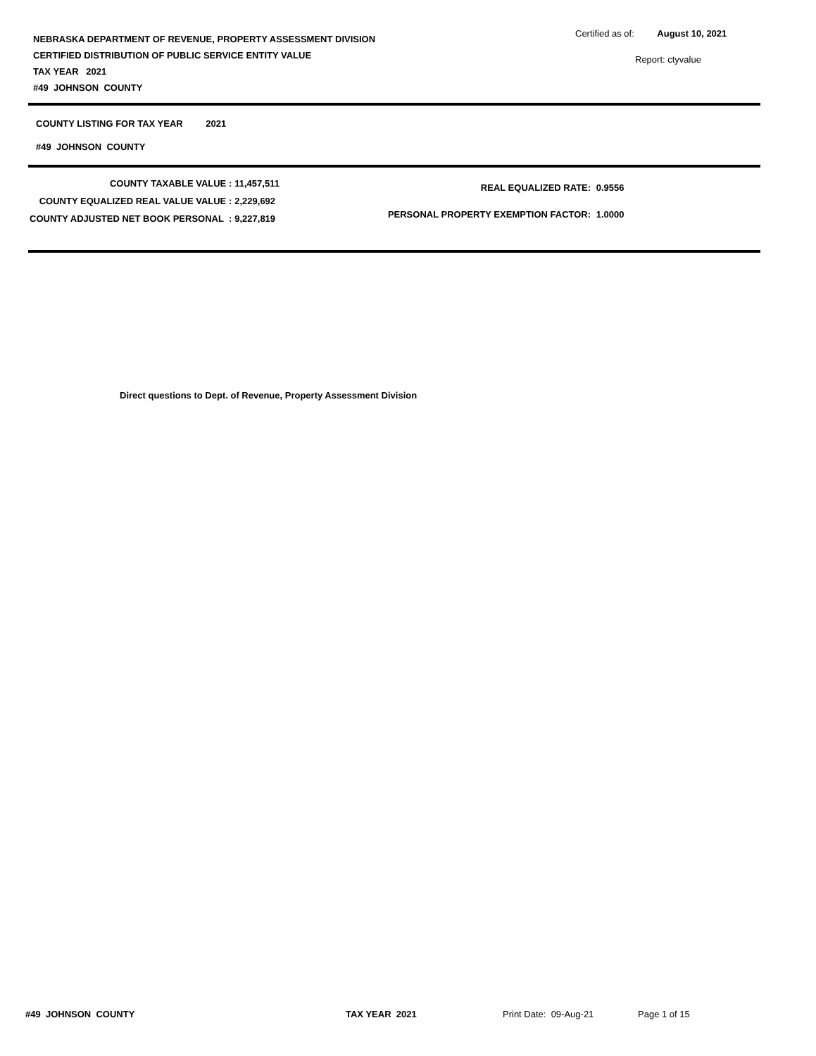NEBRASKA DEPARTMENT OF REVENUE, PROPERTY ASSESSMENT DIVISION
CERTIFIED DISTRIBUTION OF PUBLIC SERVICE ENTITY VALUE
TAX YEAR 2021
#49 JOHNSON COUNTY
Certified as of: August 10, 2021
Report: ctyvalue
COUNTY LISTING FOR TAX YEAR 2021
#49 JOHNSON COUNTY
| COUNTY TAXABLE VALUE : | 11,457,511 |
| COUNTY EQUALIZED REAL VALUE VALUE : | 2,229,692 |
| COUNTY ADJUSTED NET BOOK PERSONAL : | 9,227,819 |
| REAL EQUALIZED RATE: | 0.9556 |
| PERSONAL PROPERTY EXEMPTION FACTOR: | 1.0000 |
Direct questions to Dept. of Revenue, Property Assessment Division
#49 JOHNSON COUNTY TAX YEAR 2021 Print Date: 09-Aug-21 Page 1 of 15